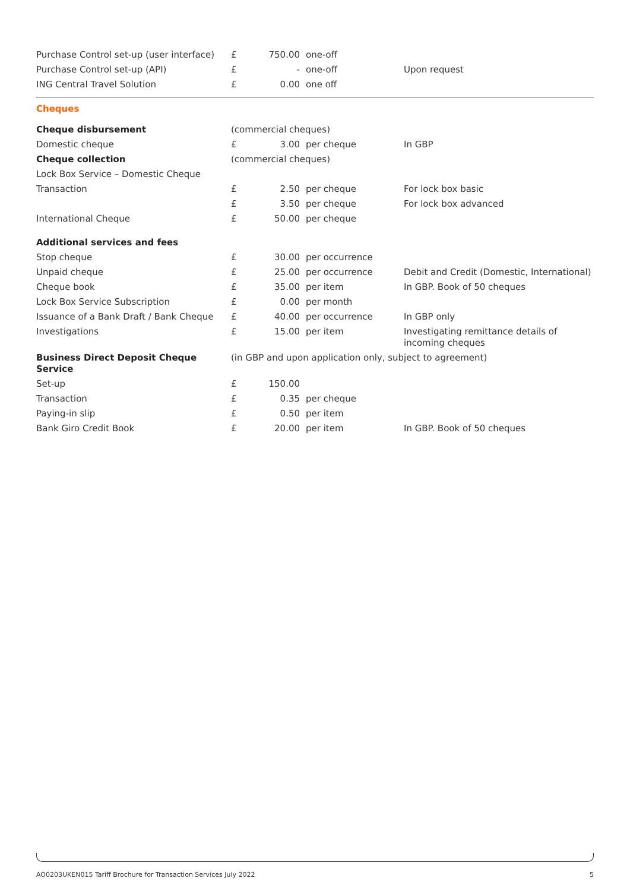| Purchase Control set-up (user interface) | £ | 750.00 | one-off | |
| Purchase Control set-up (API) | £ | - | one-off | Upon request |
| ING Central Travel Solution | £ | 0.00 | one off | |
Cheques
| Cheque disbursement | (commercial cheques) | | | |
| Domestic cheque | £ | 3.00 | per cheque | In GBP |
| Cheque collection | (commercial cheques) | | | |
| Lock Box Service – Domestic Cheque | | | | |
| Transaction | £ | 2.50 | per cheque | For lock box basic |
| | £ | 3.50 | per cheque | For lock box advanced |
| International Cheque | £ | 50.00 | per cheque | |
| Additional services and fees | | | | |
| Stop cheque | £ | 30.00 | per occurrence | |
| Unpaid cheque | £ | 25.00 | per occurrence | Debit and Credit (Domestic, International) |
| Cheque book | £ | 35.00 | per item | In GBP. Book of 50 cheques |
| Lock Box Service Subscription | £ | 0.00 | per month | |
| Issuance of a Bank Draft / Bank Cheque | £ | 40.00 | per occurrence | In GBP only |
| Investigations | £ | 15.00 | per item | Investigating remittance details of incoming cheques |
| Business Direct Deposit Cheque Service | (in GBP and upon application only, subject to agreement) | | | |
| Set-up | £ | 150.00 | | |
| Transaction | £ | 0.35 | per cheque | |
| Paying-in slip | £ | 0.50 | per item | |
| Bank Giro Credit Book | £ | 20.00 | per item | In GBP. Book of 50 cheques |
AO0203UKEN015 Tariff Brochure for Transaction Services July 2022 5